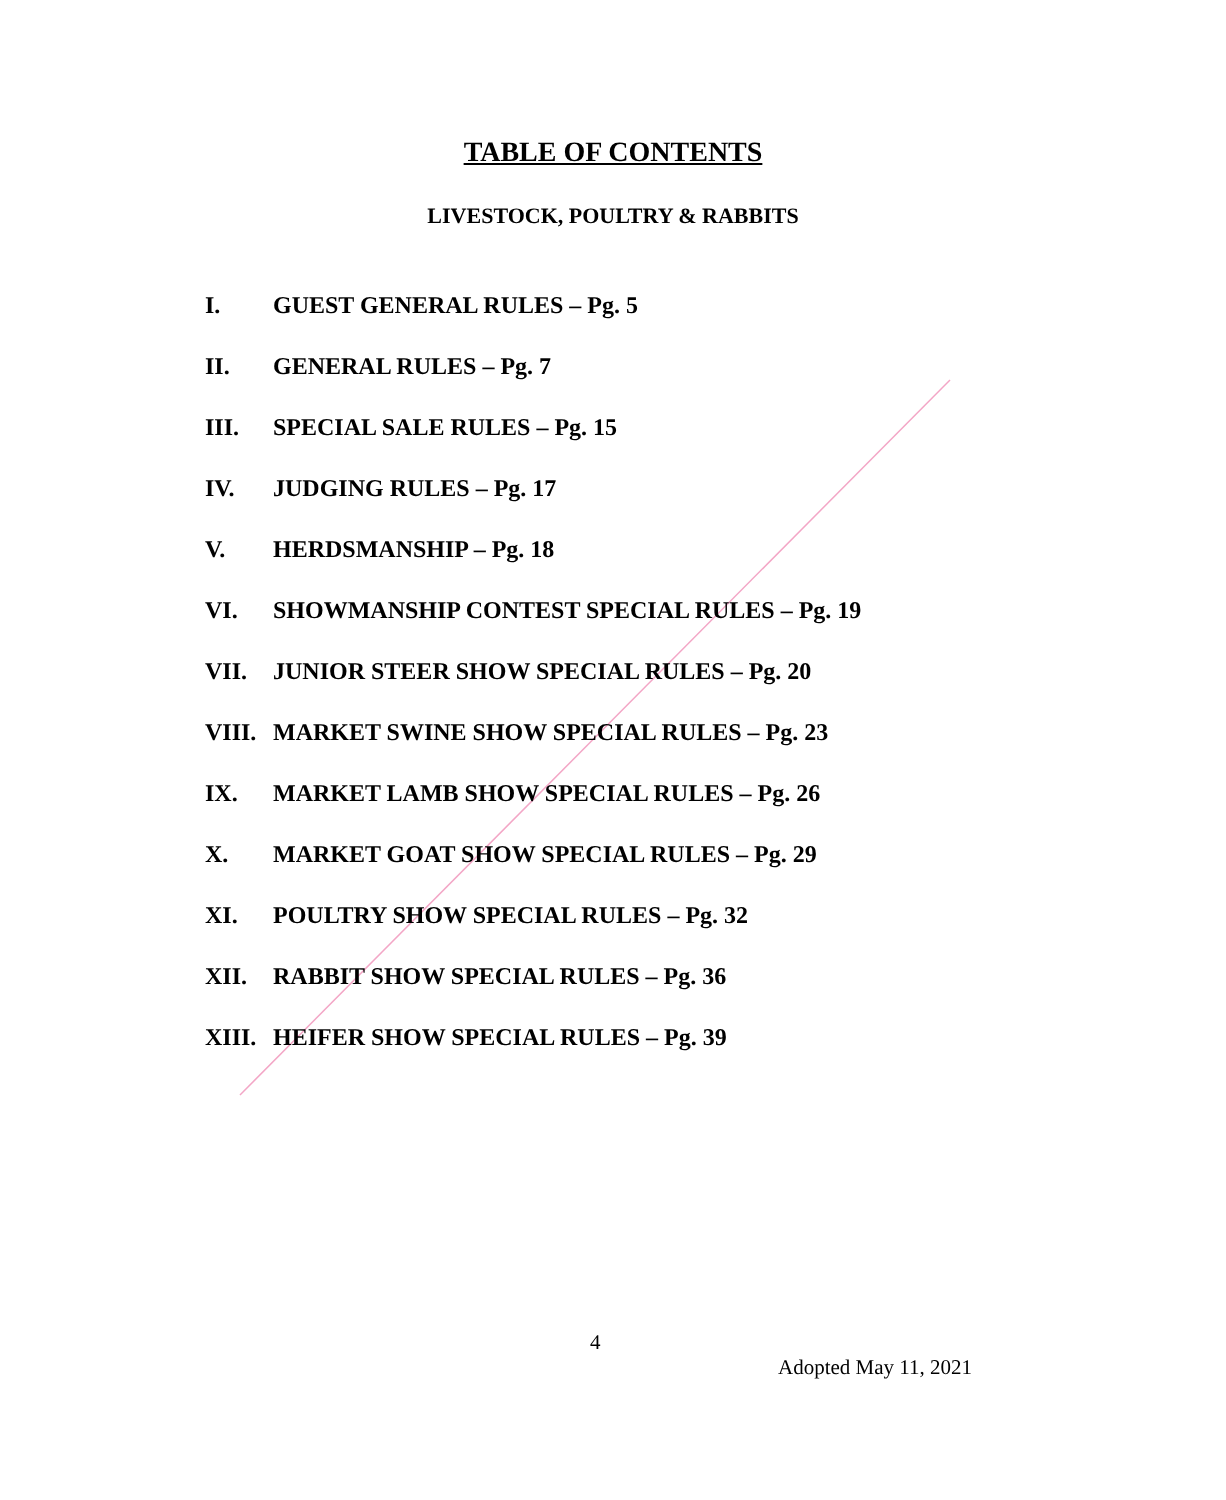TABLE OF CONTENTS
LIVESTOCK, POULTRY & RABBITS
I. GUEST GENERAL RULES – Pg. 5
II. GENERAL RULES – Pg. 7
III. SPECIAL SALE RULES – Pg. 15
IV. JUDGING RULES – Pg. 17
V. HERDSMANSHIP – Pg. 18
VI. SHOWMANSHIP CONTEST SPECIAL RULES – Pg. 19
VII. JUNIOR STEER SHOW SPECIAL RULES – Pg. 20
VIII. MARKET SWINE SHOW SPECIAL RULES – Pg. 23
IX. MARKET LAMB SHOW SPECIAL RULES – Pg. 26
X. MARKET GOAT SHOW SPECIAL RULES – Pg. 29
XI. POULTRY SHOW SPECIAL RULES – Pg. 32
XII. RABBIT SHOW SPECIAL RULES – Pg. 36
XIII. HEIFER SHOW SPECIAL RULES – Pg. 39
4
Adopted May 11, 2021